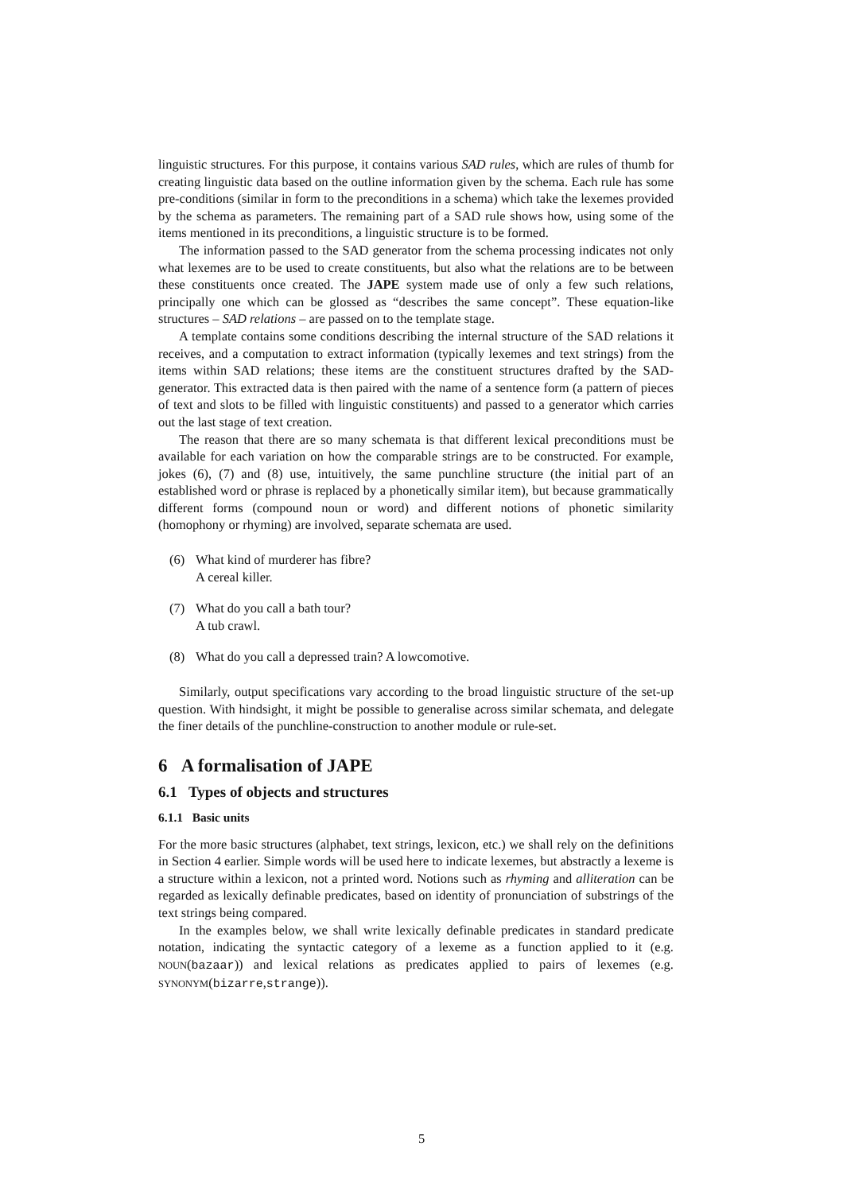linguistic structures. For this purpose, it contains various SAD rules, which are rules of thumb for creating linguistic data based on the outline information given by the schema. Each rule has some pre-conditions (similar in form to the preconditions in a schema) which take the lexemes provided by the schema as parameters. The remaining part of a SAD rule shows how, using some of the items mentioned in its preconditions, a linguistic structure is to be formed.
The information passed to the SAD generator from the schema processing indicates not only what lexemes are to be used to create constituents, but also what the relations are to be between these constituents once created. The JAPE system made use of only a few such relations, principally one which can be glossed as “describes the same concept”. These equation-like structures – SAD relations – are passed on to the template stage.
A template contains some conditions describing the internal structure of the SAD relations it receives, and a computation to extract information (typically lexemes and text strings) from the items within SAD relations; these items are the constituent structures drafted by the SAD-generator. This extracted data is then paired with the name of a sentence form (a pattern of pieces of text and slots to be filled with linguistic constituents) and passed to a generator which carries out the last stage of text creation.
The reason that there are so many schemata is that different lexical preconditions must be available for each variation on how the comparable strings are to be constructed. For example, jokes (6), (7) and (8) use, intuitively, the same punchline structure (the initial part of an established word or phrase is replaced by a phonetically similar item), but because grammatically different forms (compound noun or word) and different notions of phonetic similarity (homophony or rhyming) are involved, separate schemata are used.
(6) What kind of murderer has fibre?
A cereal killer.
(7) What do you call a bath tour?
A tub crawl.
(8) What do you call a depressed train? A lowcomotive.
Similarly, output specifications vary according to the broad linguistic structure of the set-up question. With hindsight, it might be possible to generalise across similar schemata, and delegate the finer details of the punchline-construction to another module or rule-set.
6 A formalisation of JAPE
6.1 Types of objects and structures
6.1.1 Basic units
For the more basic structures (alphabet, text strings, lexicon, etc.) we shall rely on the definitions in Section 4 earlier. Simple words will be used here to indicate lexemes, but abstractly a lexeme is a structure within a lexicon, not a printed word. Notions such as rhyming and alliteration can be regarded as lexically definable predicates, based on identity of pronunciation of substrings of the text strings being compared.
In the examples below, we shall write lexically definable predicates in standard predicate notation, indicating the syntactic category of a lexeme as a function applied to it (e.g. NOUN(bazaar)) and lexical relations as predicates applied to pairs of lexemes (e.g. SYNONYM(bizarre,strange)).
5